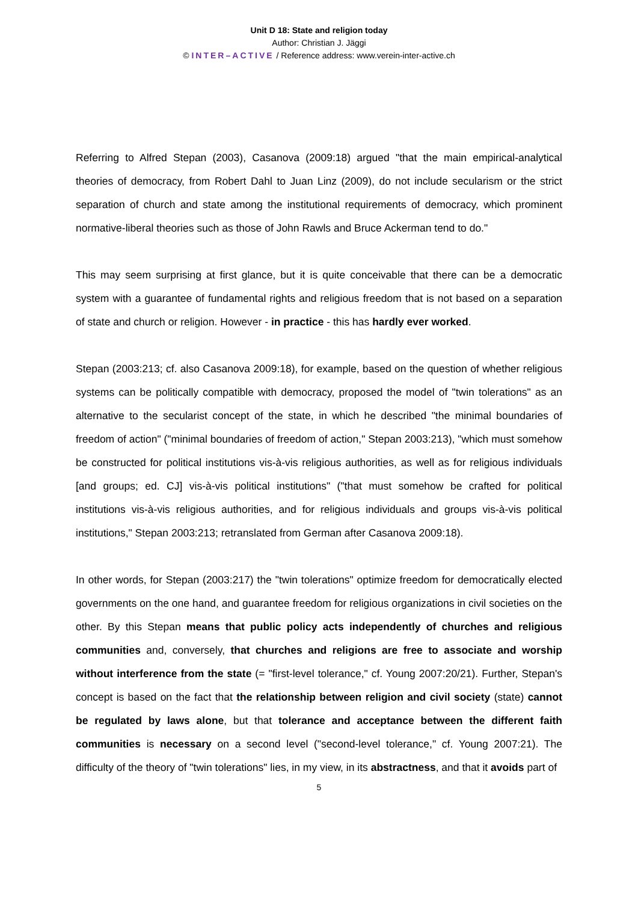Unit D 18: State and religion today
Author: Christian J. Jäggi
© INTER–ACTIVE / Reference address: www.verein-inter-active.ch
Referring to Alfred Stepan (2003), Casanova (2009:18) argued "that the main empirical-analytical theories of democracy, from Robert Dahl to Juan Linz (2009), do not include secularism or the strict separation of church and state among the institutional requirements of democracy, which prominent normative-liberal theories such as those of John Rawls and Bruce Ackerman tend to do."
This may seem surprising at first glance, but it is quite conceivable that there can be a democratic system with a guarantee of fundamental rights and religious freedom that is not based on a separation of state and church or religion. However - in practice - this has hardly ever worked.
Stepan (2003:213; cf. also Casanova 2009:18), for example, based on the question of whether religious systems can be politically compatible with democracy, proposed the model of "twin tolerations" as an alternative to the secularist concept of the state, in which he described "the minimal boundaries of freedom of action" ("minimal boundaries of freedom of action," Stepan 2003:213), "which must somehow be constructed for political institutions vis-à-vis religious authorities, as well as for religious individuals [and groups; ed. CJ] vis-à-vis political institutions" ("that must somehow be crafted for political institutions vis-à-vis religious authorities, and for religious individuals and groups vis-à-vis political institutions," Stepan 2003:213; retranslated from German after Casanova 2009:18).
In other words, for Stepan (2003:217) the "twin tolerations" optimize freedom for democratically elected governments on the one hand, and guarantee freedom for religious organizations in civil societies on the other. By this Stepan means that public policy acts independently of churches and religious communities and, conversely, that churches and religions are free to associate and worship without interference from the state (= "first-level tolerance," cf. Young 2007:20/21). Further, Stepan's concept is based on the fact that the relationship between religion and civil society (state) cannot be regulated by laws alone, but that tolerance and acceptance between the different faith communities is necessary on a second level ("second-level tolerance," cf. Young 2007:21). The difficulty of the theory of "twin tolerations" lies, in my view, in its abstractness, and that it avoids part of
5